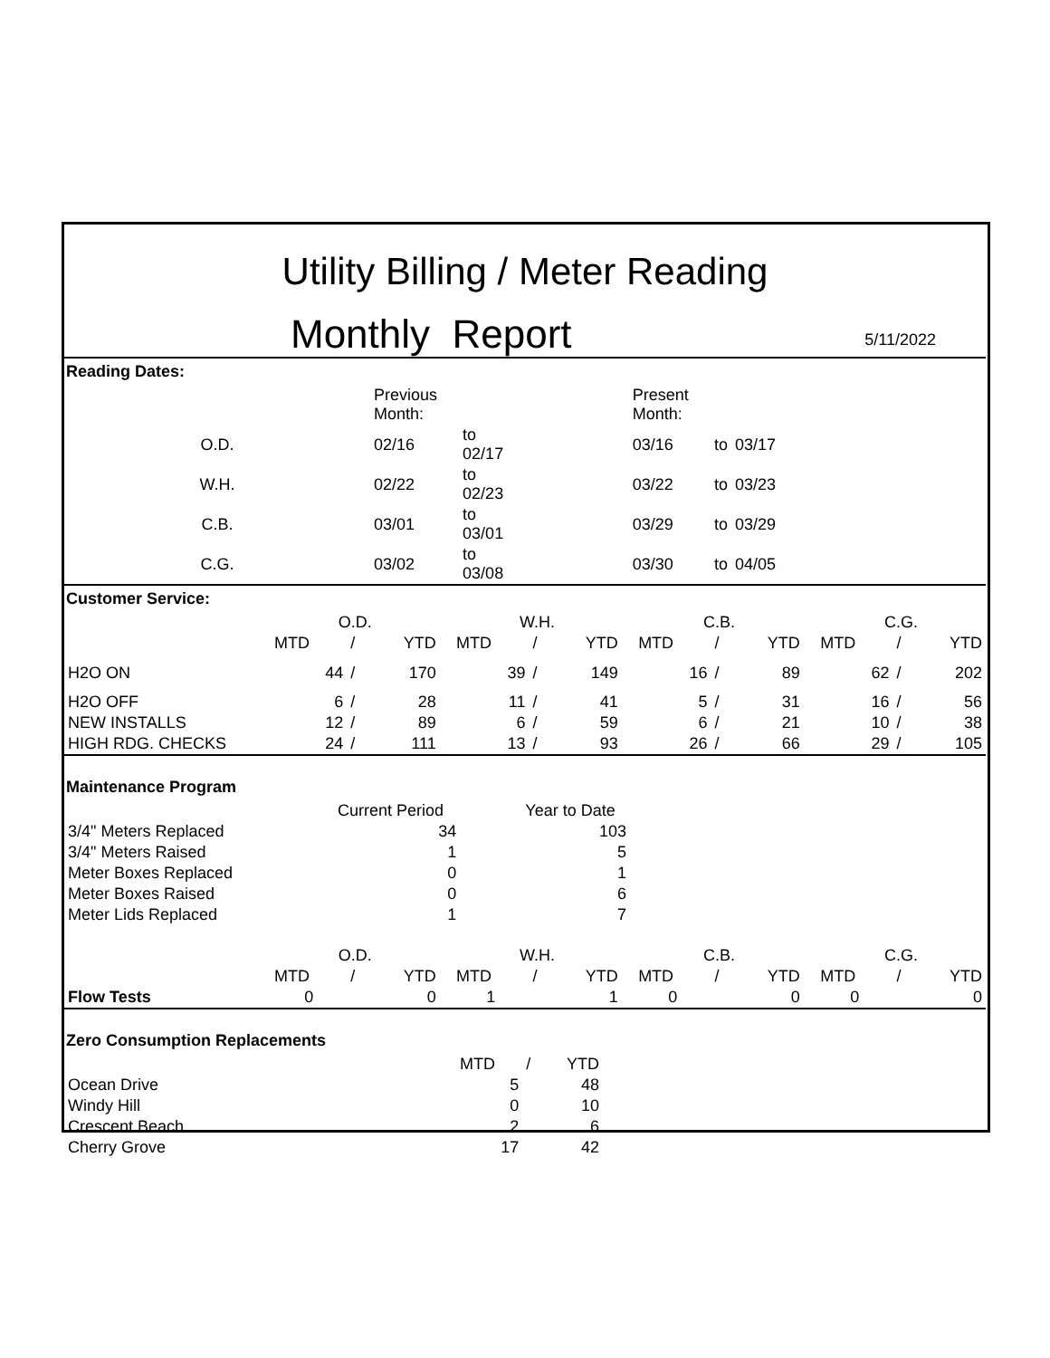Utility Billing / Meter Reading
Monthly Report
5/11/2022
Reading Dates:
| | Previous Month: | | | Present Month: | | | |
| O.D. | 02/16 | to 02/17 | | 03/16 | to | 03/17 | |
| W.H. | 02/22 | to 02/23 | | 03/22 | to | 03/23 | |
| C.B. | 03/01 | to 03/01 | | 03/29 | to | 03/29 | |
| C.G. | 03/02 | to 03/08 | | 03/30 | to | 04/05 | |
Customer Service:
| | O.D. | | | | W.H. | | | | C.B. | | | | C.G. | | |
| | MTD | / | YTD | | MTD | / | YTD | | MTD | / | YTD | | MTD | / | YTD |
| H2O ON | 44 | / | 170 | | 39 | / | 149 | | 16 | / | 89 | | 62 | / | 202 |
| H2O OFF | 6 | / | 28 | | 11 | / | 41 | | 5 | / | 31 | | 16 | / | 56 |
| NEW INSTALLS | 12 | / | 89 | | 6 | / | 59 | | 6 | / | 21 | | 10 | / | 38 |
| HIGH RDG. CHECKS | 24 | / | 111 | | 13 | / | 93 | | 26 | / | 66 | | 29 | / | 105 |
Maintenance Program
| | Current Period | | Year to Date |
| 3/4" Meters Replaced | 34 | | 103 |
| 3/4" Meters Raised | 1 | | 5 |
| Meter Boxes Replaced | 0 | | 1 |
| Meter Boxes Raised | 0 | | 6 |
| Meter Lids Replaced | 1 | | 7 |
| | O.D. | | | | W.H. | | | | C.B. | | | | C.G. | | |
| | MTD | / | YTD | | MTD | / | YTD | | MTD | / | YTD | | MTD | / | YTD |
| Flow Tests | 0 | | 0 | | 1 | | 1 | | 0 | | 0 | | 0 | | 0 |
Zero Consumption Replacements
| | MTD | / | YTD |
| Ocean Drive | 5 | | 48 |
| Windy Hill | 0 | | 10 |
| Crescent Beach | 2 | | 6 |
| Cherry Grove | 17 | | 42 |